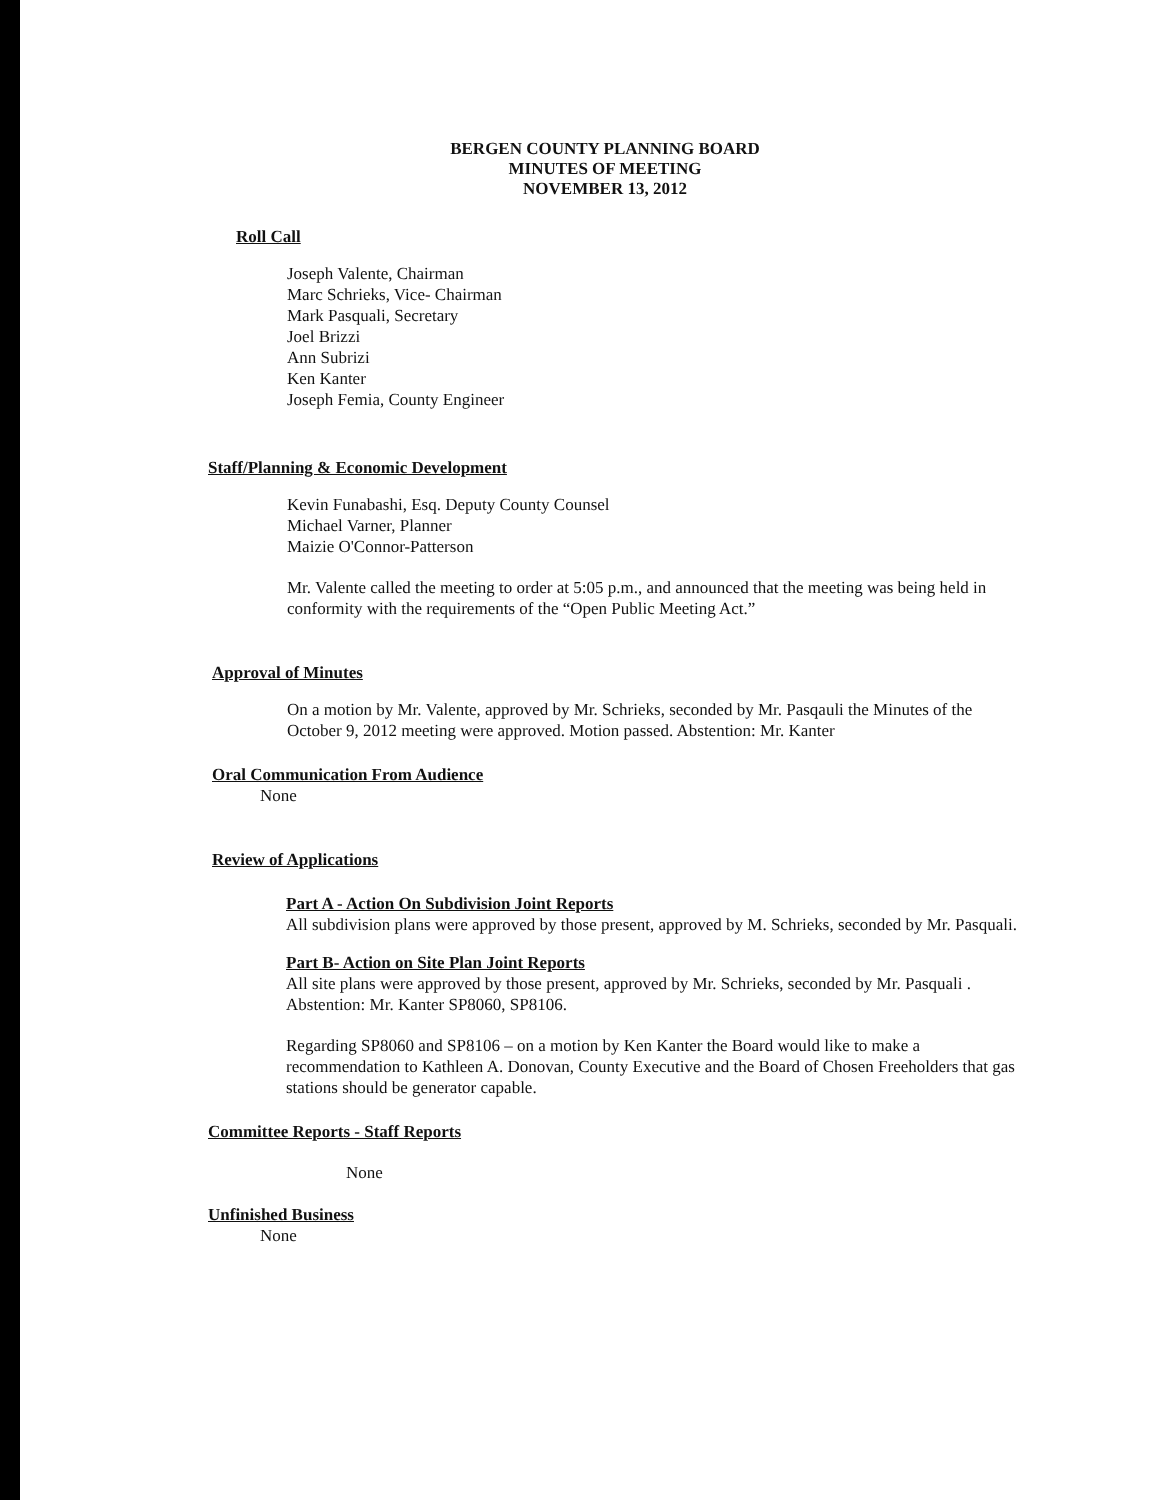BERGEN COUNTY PLANNING BOARD
MINUTES OF MEETING
NOVEMBER 13, 2012
Roll Call
Joseph Valente, Chairman
Marc Schrieks, Vice- Chairman
Mark Pasquali, Secretary
Joel Brizzi
Ann Subrizi
Ken Kanter
Joseph Femia, County Engineer
Staff/Planning & Economic Development
Kevin Funabashi, Esq. Deputy County Counsel
Michael Varner, Planner
Maizie O'Connor-Patterson
Mr. Valente called the meeting to order at 5:05 p.m., and announced that the meeting was being held in conformity with the requirements of the “Open Public Meeting Act.”
Approval of Minutes
On a motion by Mr. Valente, approved by Mr. Schrieks, seconded by Mr. Pasqauli the Minutes of the October 9, 2012 meeting were approved. Motion passed. Abstention: Mr. Kanter
Oral Communication From Audience
None
Review of Applications
Part A - Action On Subdivision Joint Reports
All subdivision plans were approved by those present, approved by M. Schrieks, seconded by Mr. Pasquali.
Part B- Action on Site Plan Joint Reports
All site plans were approved by those present, approved by Mr. Schrieks, seconded by Mr. Pasquali . Abstention: Mr. Kanter SP8060, SP8106.
Regarding SP8060 and SP8106 – on a motion by Ken Kanter the Board would like to make a recommendation to Kathleen A. Donovan, County Executive and the Board of Chosen Freeholders that gas stations should be generator capable.
Committee Reports - Staff Reports
None
Unfinished Business
None